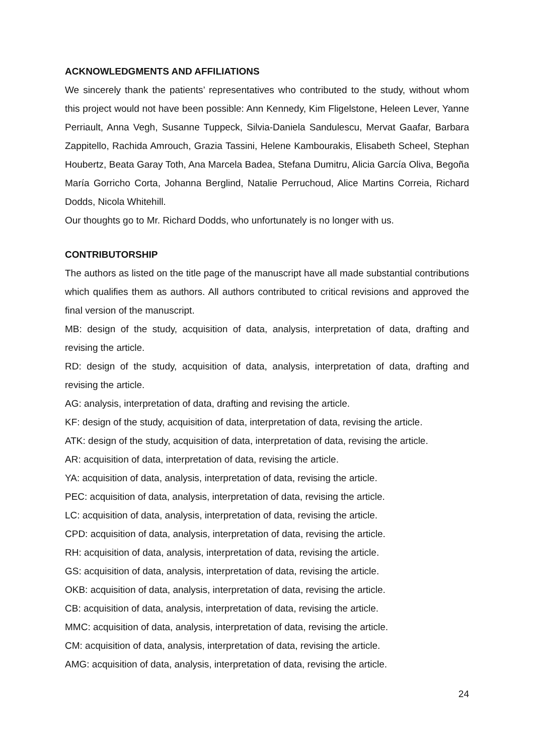ACKNOWLEDGMENTS AND AFFILIATIONS
We sincerely thank the patients’ representatives who contributed to the study, without whom this project would not have been possible: Ann Kennedy, Kim Fligelstone, Heleen Lever, Yanne Perriault, Anna Vegh, Susanne Tuppeck, Silvia-Daniela Sandulescu, Mervat Gaafar, Barbara Zappitello, Rachida Amrouch, Grazia Tassini, Helene Kambourakis, Elisabeth Scheel, Stephan Houbertz, Beata Garay Toth, Ana Marcela Badea, Stefana Dumitru, Alicia García Oliva, Begoña María Gorricho Corta, Johanna Berglind, Natalie Perruchoud, Alice Martins Correia, Richard Dodds, Nicola Whitehill.
Our thoughts go to Mr. Richard Dodds, who unfortunately is no longer with us.
CONTRIBUTORSHIP
The authors as listed on the title page of the manuscript have all made substantial contributions which qualifies them as authors. All authors contributed to critical revisions and approved the final version of the manuscript.
MB: design of the study, acquisition of data, analysis, interpretation of data, drafting and revising the article.
RD: design of the study, acquisition of data, analysis, interpretation of data, drafting and revising the article.
AG: analysis, interpretation of data, drafting and revising the article.
KF: design of the study, acquisition of data, interpretation of data, revising the article.
ATK: design of the study, acquisition of data, interpretation of data, revising the article.
AR: acquisition of data, interpretation of data, revising the article.
YA: acquisition of data, analysis, interpretation of data, revising the article.
PEC: acquisition of data, analysis, interpretation of data, revising the article.
LC: acquisition of data, analysis, interpretation of data, revising the article.
CPD: acquisition of data, analysis, interpretation of data, revising the article.
RH: acquisition of data, analysis, interpretation of data, revising the article.
GS: acquisition of data, analysis, interpretation of data, revising the article.
OKB: acquisition of data, analysis, interpretation of data, revising the article.
CB: acquisition of data, analysis, interpretation of data, revising the article.
MMC: acquisition of data, analysis, interpretation of data, revising the article.
CM: acquisition of data, analysis, interpretation of data, revising the article.
AMG: acquisition of data, analysis, interpretation of data, revising the article.
24